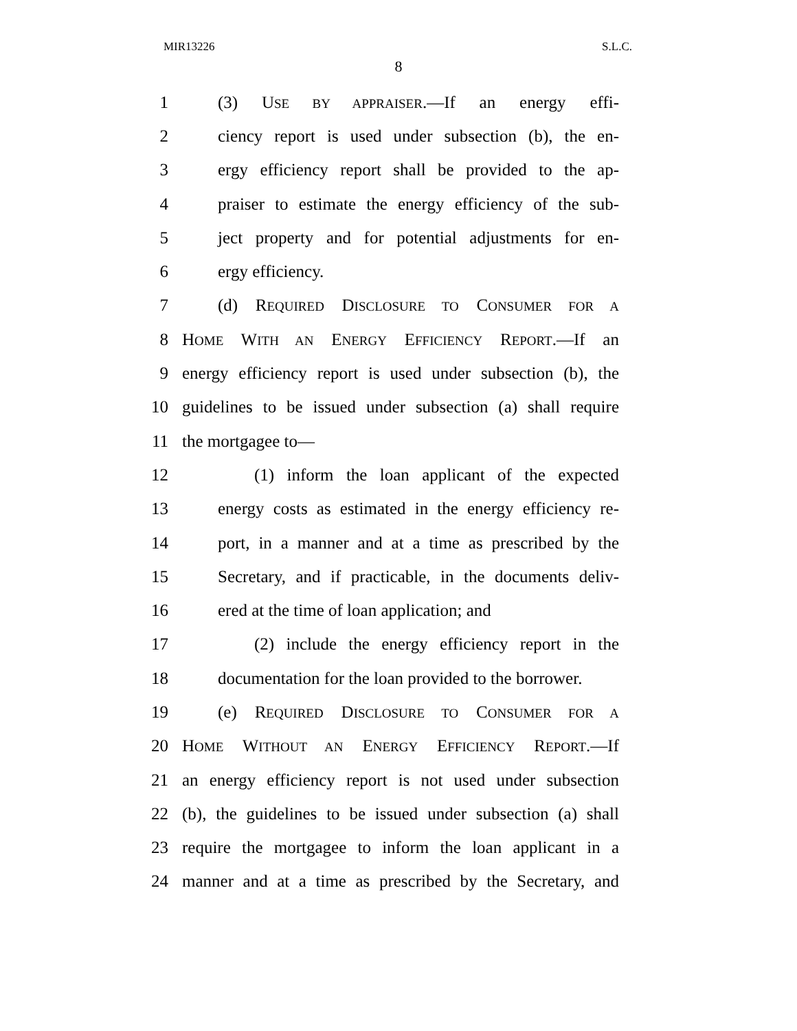MIR13226 S.L.C.
8
1 (3) USE BY APPRAISER.—If an energy effi-
2 ciency report is used under subsection (b), the en-
3 ergy efficiency report shall be provided to the ap-
4 praiser to estimate the energy efficiency of the sub-
5 ject property and for potential adjustments for en-
6 ergy efficiency.
7 (d) REQUIRED DISCLOSURE TO CONSUMER FOR A
8 HOME WITH AN ENERGY EFFICIENCY REPORT.—If an
9 energy efficiency report is used under subsection (b), the
10 guidelines to be issued under subsection (a) shall require
11 the mortgagee to—
12 (1) inform the loan applicant of the expected
13 energy costs as estimated in the energy efficiency re-
14 port, in a manner and at a time as prescribed by the
15 Secretary, and if practicable, in the documents deliv-
16 ered at the time of loan application; and
17 (2) include the energy efficiency report in the
18 documentation for the loan provided to the borrower.
19 (e) REQUIRED DISCLOSURE TO CONSUMER FOR A
20 HOME WITHOUT AN ENERGY EFFICIENCY REPORT.—If
21 an energy efficiency report is not used under subsection
22 (b), the guidelines to be issued under subsection (a) shall
23 require the mortgagee to inform the loan applicant in a
24 manner and at a time as prescribed by the Secretary, and